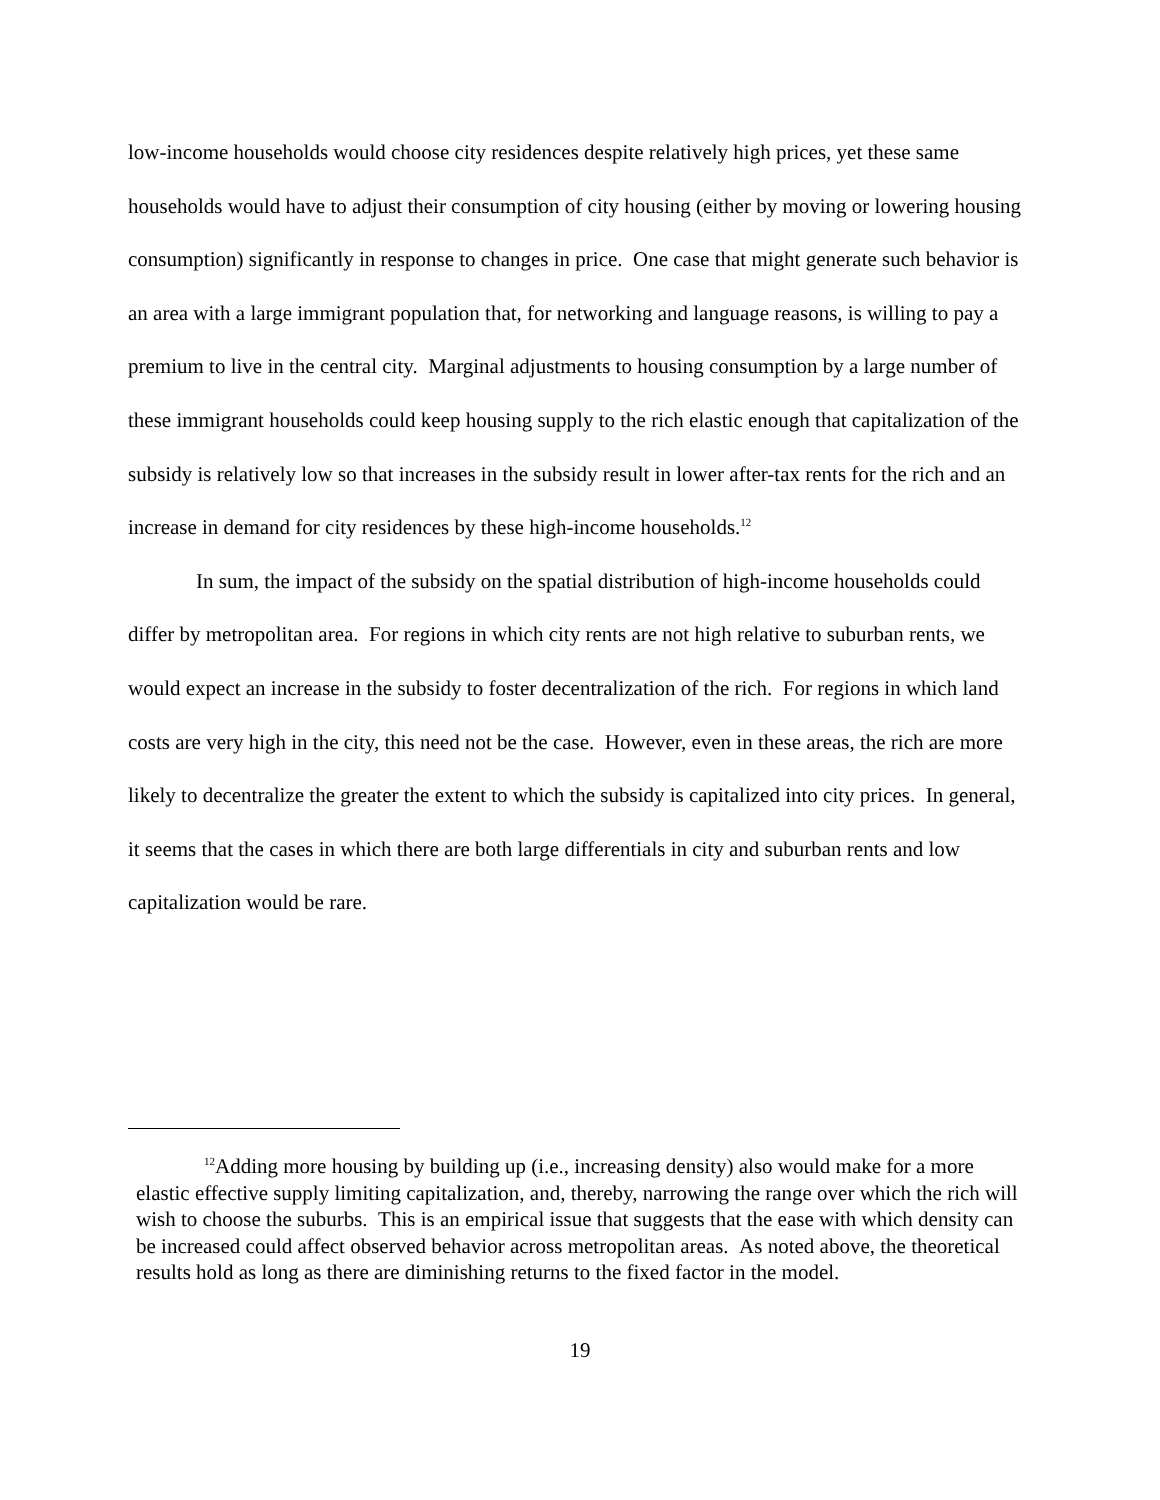low-income households would choose city residences despite relatively high prices, yet these same households would have to adjust their consumption of city housing (either by moving or lowering housing consumption) significantly in response to changes in price. One case that might generate such behavior is an area with a large immigrant population that, for networking and language reasons, is willing to pay a premium to live in the central city. Marginal adjustments to housing consumption by a large number of these immigrant households could keep housing supply to the rich elastic enough that capitalization of the subsidy is relatively low so that increases in the subsidy result in lower after-tax rents for the rich and an increase in demand for city residences by these high-income households.<sup>12</sup>
In sum, the impact of the subsidy on the spatial distribution of high-income households could differ by metropolitan area. For regions in which city rents are not high relative to suburban rents, we would expect an increase in the subsidy to foster decentralization of the rich. For regions in which land costs are very high in the city, this need not be the case. However, even in these areas, the rich are more likely to decentralize the greater the extent to which the subsidy is capitalized into city prices. In general, it seems that the cases in which there are both large differentials in city and suburban rents and low capitalization would be rare.
<sup>12</sup> Adding more housing by building up (i.e., increasing density) also would make for a more elastic effective supply limiting capitalization, and, thereby, narrowing the range over which the rich will wish to choose the suburbs. This is an empirical issue that suggests that the ease with which density can be increased could affect observed behavior across metropolitan areas. As noted above, the theoretical results hold as long as there are diminishing returns to the fixed factor in the model.
19